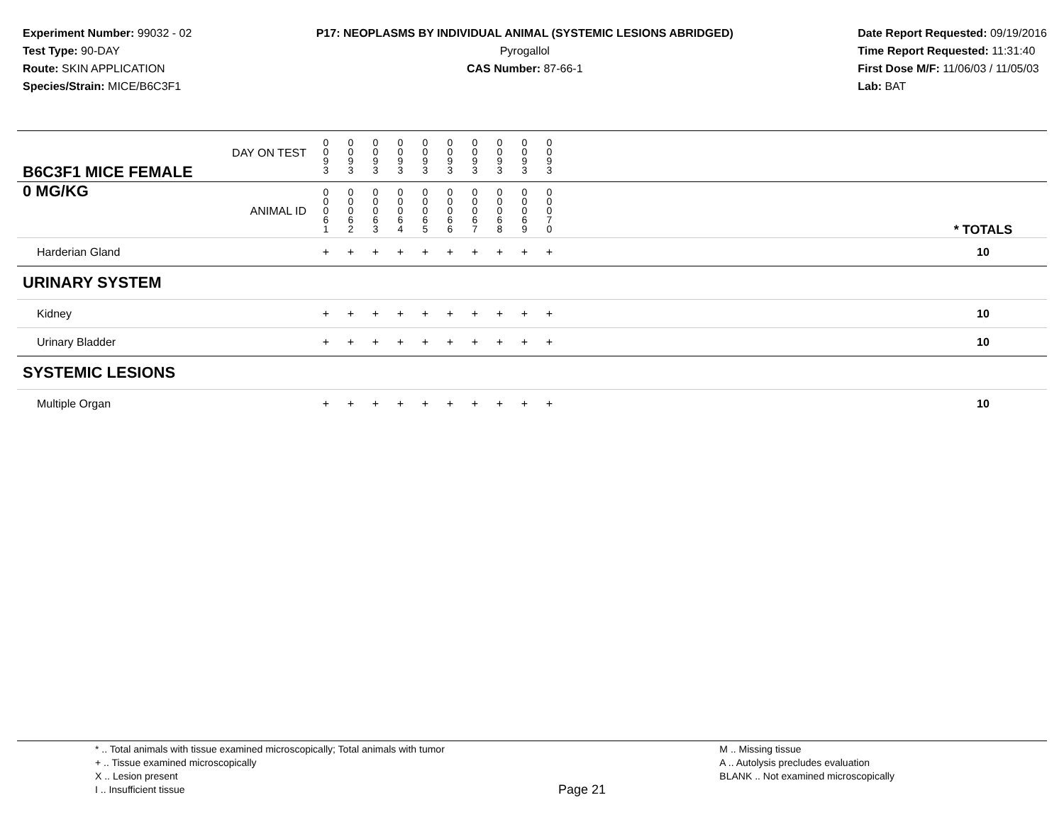Experiment Number: 99032 - 02
Test Type: 90-DAY
Route: SKIN APPLICATION
Species/Strain: MICE/B6C3F1
P17: NEOPLASMS BY INDIVIDUAL ANIMAL (SYSTEMIC LESIONS ABRIDGED)
Pyrogallol
CAS Number: 87-66-1
Date Report Requested: 09/19/2016
Time Report Requested: 11:31:40
First Dose M/F: 11/06/03 / 11/05/03
Lab: BAT
| B6C3F1 MICE FEMALE | DAY ON TEST | 0 0 9 3 | 0 0 9 3 | 0 0 9 3 | 0 0 9 3 | 0 0 9 3 | 0 0 9 3 | 0 0 9 3 | 0 0 9 3 | 0 0 9 3 | 0 0 9 3 | | |
| 0 MG/KG | ANIMAL ID | 0 0 0 6 1 | 0 0 0 6 2 | 0 0 0 6 3 | 0 0 0 6 4 | 0 0 0 6 5 | 0 0 0 6 6 | 0 0 0 6 7 | 0 0 0 6 8 | 0 0 0 6 9 | 0 0 0 7 0 | | * TOTALS |
| Harderian Gland | | + | + | + | + | + | + | + | + | + | + | | 10 |
| URINARY SYSTEM | | | | | | | | | | | | | |
| Kidney | | + | + | + | + | + | + | + | + | + | + | | 10 |
| Urinary Bladder | | + | + | + | + | + | + | + | + | + | + | | 10 |
| SYSTEMIC LESIONS | | | | | | | | | | | | | |
| Multiple Organ | | + | + | + | + | + | + | + | + | + | + | | 10 |
* .. Total animals with tissue examined microscopically; Total animals with tumor
+ .. Tissue examined microscopically
X .. Lesion present
I .. Insufficient tissue
Page 21
M .. Missing tissue
A .. Autolysis precludes evaluation
BLANK .. Not examined microscopically